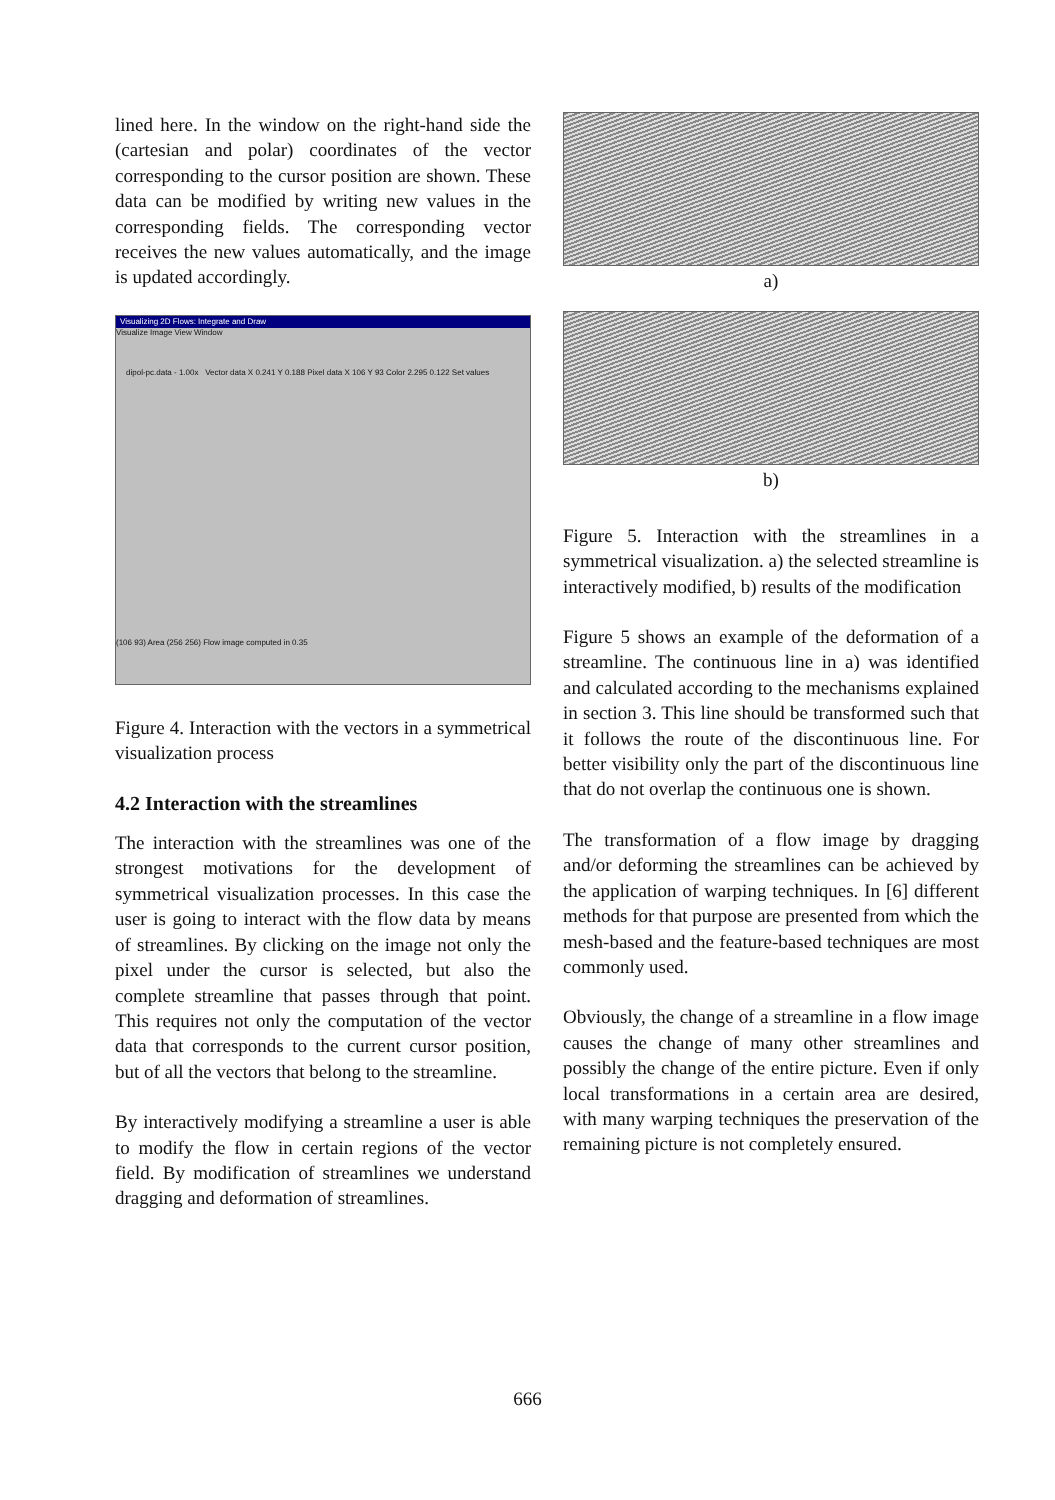lined here. In the window on the right-hand side the (cartesian and polar) coordinates of the vector corresponding to the cursor position are shown. These data can be modified by writing new values in the corresponding fields. The corresponding vector receives the new values automatically, and the image is updated accordingly.
Visualizing 2D Flows: Integrate and Draw
Visualize Image View Window
dipol-pc.data - 1.00x Vector data X 0.241 Y 0.188 Pixel data X 106 Y 93 Color 2.295 0.122 Set values
(106 93) Area (256 256) Flow image computed in 0.35
Figure 4. Interaction with the vectors in a symmetrical visualization process
4.2 Interaction with the streamlines
The interaction with the streamlines was one of the strongest motivations for the development of symmetrical visualization processes. In this case the user is going to interact with the flow data by means of streamlines. By clicking on the image not only the pixel under the cursor is selected, but also the complete streamline that passes through that point. This requires not only the computation of the vector data that corresponds to the current cursor position, but of all the vectors that belong to the streamline.
By interactively modifying a streamline a user is able to modify the flow in certain regions of the vector field. By modification of streamlines we understand dragging and deformation of streamlines.
a)
b)
Figure 5. Interaction with the streamlines in a symmetrical visualization. a) the selected streamline is interactively modified, b) results of the modification
Figure 5 shows an example of the deformation of a streamline. The continuous line in a) was identified and calculated according to the mechanisms explained in section 3. This line should be transformed such that it follows the route of the discontinuous line. For better visibility only the part of the discontinuous line that do not overlap the continuous one is shown.
The transformation of a flow image by dragging and/or deforming the streamlines can be achieved by the application of warping techniques. In [6] different methods for that purpose are presented from which the mesh-based and the feature-based techniques are most commonly used.
Obviously, the change of a streamline in a flow image causes the change of many other streamlines and possibly the change of the entire picture. Even if only local transformations in a certain area are desired, with many warping techniques the preservation of the remaining picture is not completely ensured.
666